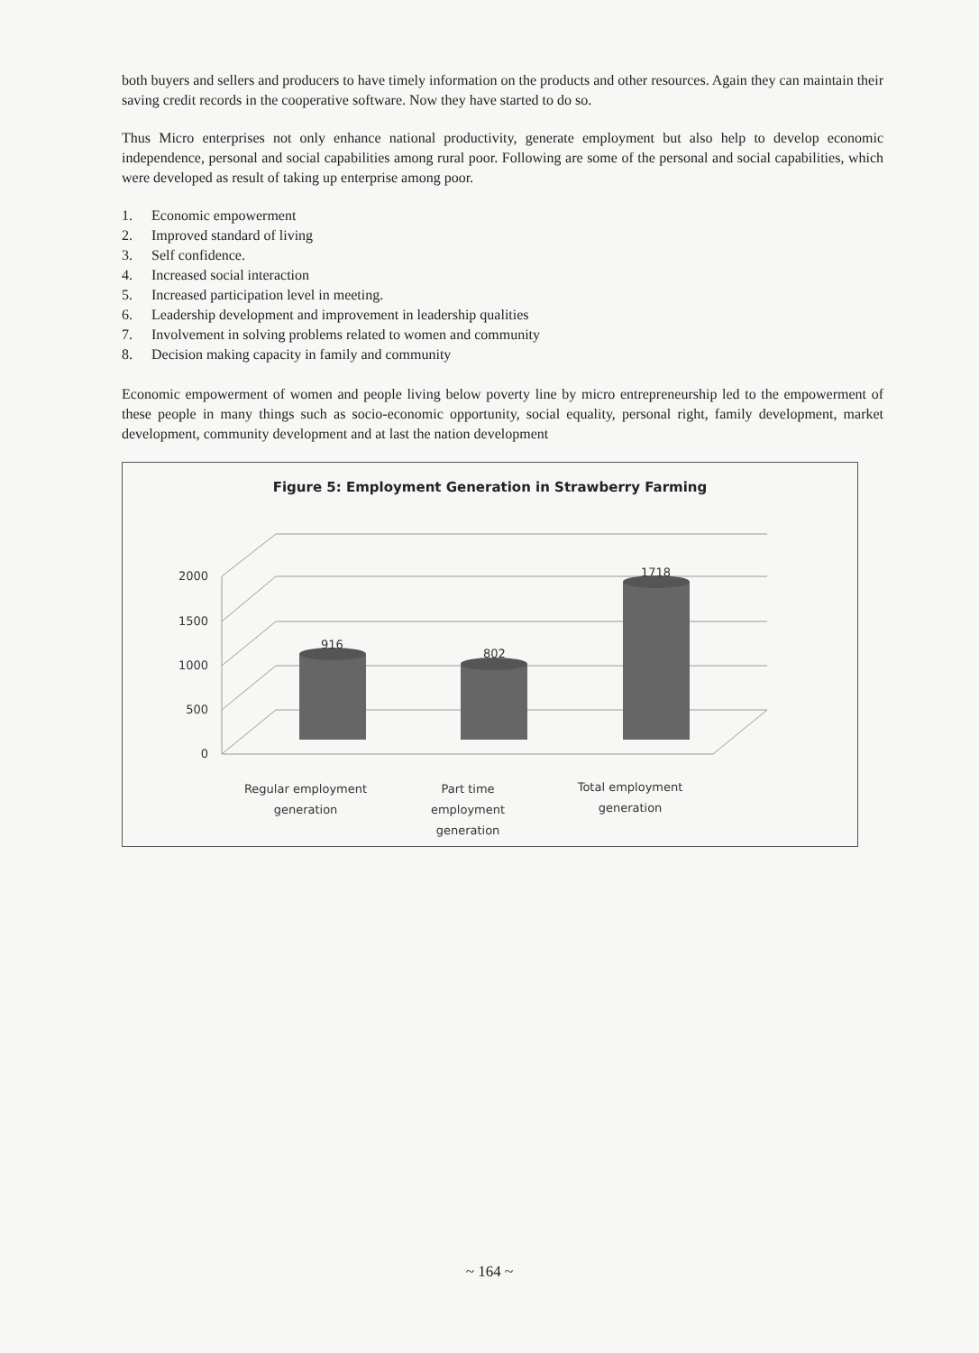both buyers and sellers and producers to have timely information on the products and other resources. Again they can maintain their saving credit records in the cooperative software. Now they have started to do so.
Thus Micro enterprises not only enhance national productivity, generate employment but also help to develop economic independence, personal and social capabilities among rural poor. Following are some of the personal and social capabilities, which were developed as result of taking up enterprise among poor.
1. Economic empowerment
2. Improved standard of living
3. Self confidence.
4. Increased social interaction
5. Increased participation level in meeting.
6. Leadership development and improvement in leadership qualities
7. Involvement in solving problems related to women and community
8. Decision making capacity in family and community
Economic empowerment of women and people living below poverty line by micro entrepreneurship led to the empowerment of these people in many things such as socio-economic opportunity, social equality, personal right, family development, market development, community development and at last the nation development
Figure 5: Employment Generation in Strawberry Farming
2000
1500
1000
500
0
916
802
1718
Regular employment
generation
Part time
employment
generation
Total employment
generation
~ 164 ~